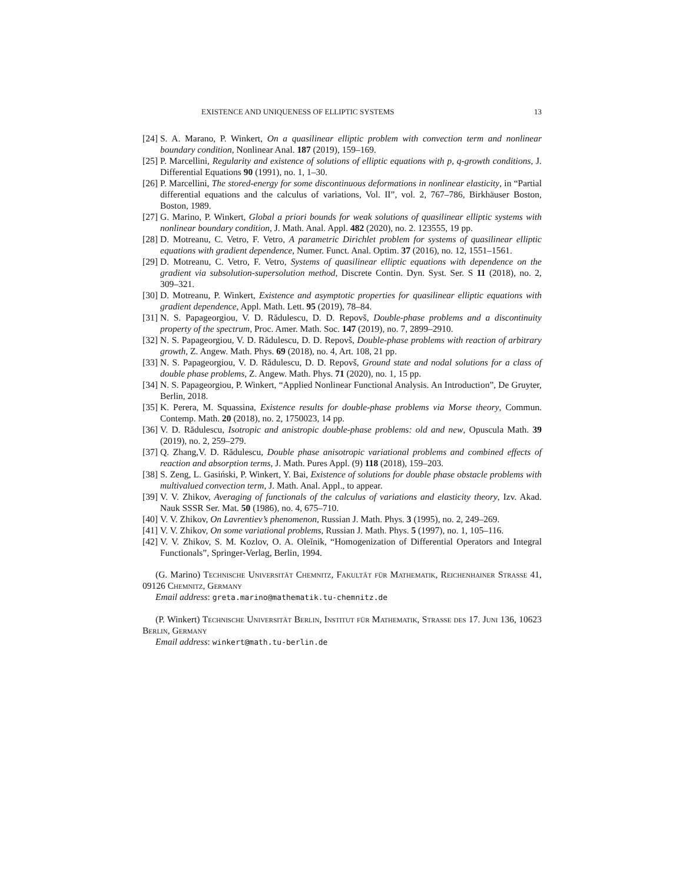EXISTENCE AND UNIQUENESS OF ELLIPTIC SYSTEMS 13
[24] S. A. Marano, P. Winkert, On a quasilinear elliptic problem with convection term and nonlinear boundary condition, Nonlinear Anal. 187 (2019), 159–169.
[25] P. Marcellini, Regularity and existence of solutions of elliptic equations with p, q-growth conditions, J. Differential Equations 90 (1991), no. 1, 1–30.
[26] P. Marcellini, The stored-energy for some discontinuous deformations in nonlinear elasticity, in “Partial differential equations and the calculus of variations, Vol. II”, vol. 2, 767–786, Birkhäuser Boston, Boston, 1989.
[27] G. Marino, P. Winkert, Global a priori bounds for weak solutions of quasilinear elliptic systems with nonlinear boundary condition, J. Math. Anal. Appl. 482 (2020), no. 2. 123555, 19 pp.
[28] D. Motreanu, C. Vetro, F. Vetro, A parametric Dirichlet problem for systems of quasilinear elliptic equations with gradient dependence, Numer. Funct. Anal. Optim. 37 (2016), no. 12, 1551–1561.
[29] D. Motreanu, C. Vetro, F. Vetro, Systems of quasilinear elliptic equations with dependence on the gradient via subsolution-supersolution method, Discrete Contin. Dyn. Syst. Ser. S 11 (2018), no. 2, 309–321.
[30] D. Motreanu, P. Winkert, Existence and asymptotic properties for quasilinear elliptic equations with gradient dependence, Appl. Math. Lett. 95 (2019), 78–84.
[31] N. S. Papageorgiou, V. D. Rădulescu, D. D. Repovš, Double-phase problems and a discontinuity property of the spectrum, Proc. Amer. Math. Soc. 147 (2019), no. 7, 2899–2910.
[32] N. S. Papageorgiou, V. D. Rădulescu, D. D. Repovš, Double-phase problems with reaction of arbitrary growth, Z. Angew. Math. Phys. 69 (2018), no. 4, Art. 108, 21 pp.
[33] N. S. Papageorgiou, V. D. Rădulescu, D. D. Repovš, Ground state and nodal solutions for a class of double phase problems, Z. Angew. Math. Phys. 71 (2020), no. 1, 15 pp.
[34] N. S. Papageorgiou, P. Winkert, “Applied Nonlinear Functional Analysis. An Introduction”, De Gruyter, Berlin, 2018.
[35] K. Perera, M. Squassina, Existence results for double-phase problems via Morse theory, Commun. Contemp. Math. 20 (2018), no. 2, 1750023, 14 pp.
[36] V. D. Rădulescu, Isotropic and anistropic double-phase problems: old and new, Opuscula Math. 39 (2019), no. 2, 259–279.
[37] Q. Zhang,V. D. Rădulescu, Double phase anisotropic variational problems and combined effects of reaction and absorption terms, J. Math. Pures Appl. (9) 118 (2018), 159–203.
[38] S. Zeng, L. Gasiński, P. Winkert, Y. Bai, Existence of solutions for double phase obstacle problems with multivalued convection term, J. Math. Anal. Appl., to appear.
[39] V. V. Zhikov, Averaging of functionals of the calculus of variations and elasticity theory, Izv. Akad. Nauk SSSR Ser. Mat. 50 (1986), no. 4, 675–710.
[40] V. V. Zhikov, On Lavrentiev’s phenomenon, Russian J. Math. Phys. 3 (1995), no. 2, 249–269.
[41] V. V. Zhikov, On some variational problems, Russian J. Math. Phys. 5 (1997), no. 1, 105–116.
[42] V. V. Zhikov, S. M. Kozlov, O. A. Oleĭnik, “Homogenization of Differential Operators and Integral Functionals”, Springer-Verlag, Berlin, 1994.
(G. Marino) Technische Universität Chemnitz, Fakultät für Mathematik, Reichenhainer Strasse 41, 09126 Chemnitz, Germany
Email address: greta.marino@mathematik.tu-chemnitz.de
(P. Winkert) Technische Universität Berlin, Institut für Mathematik, Strasse des 17. Juni 136, 10623 Berlin, Germany
Email address: winkert@math.tu-berlin.de